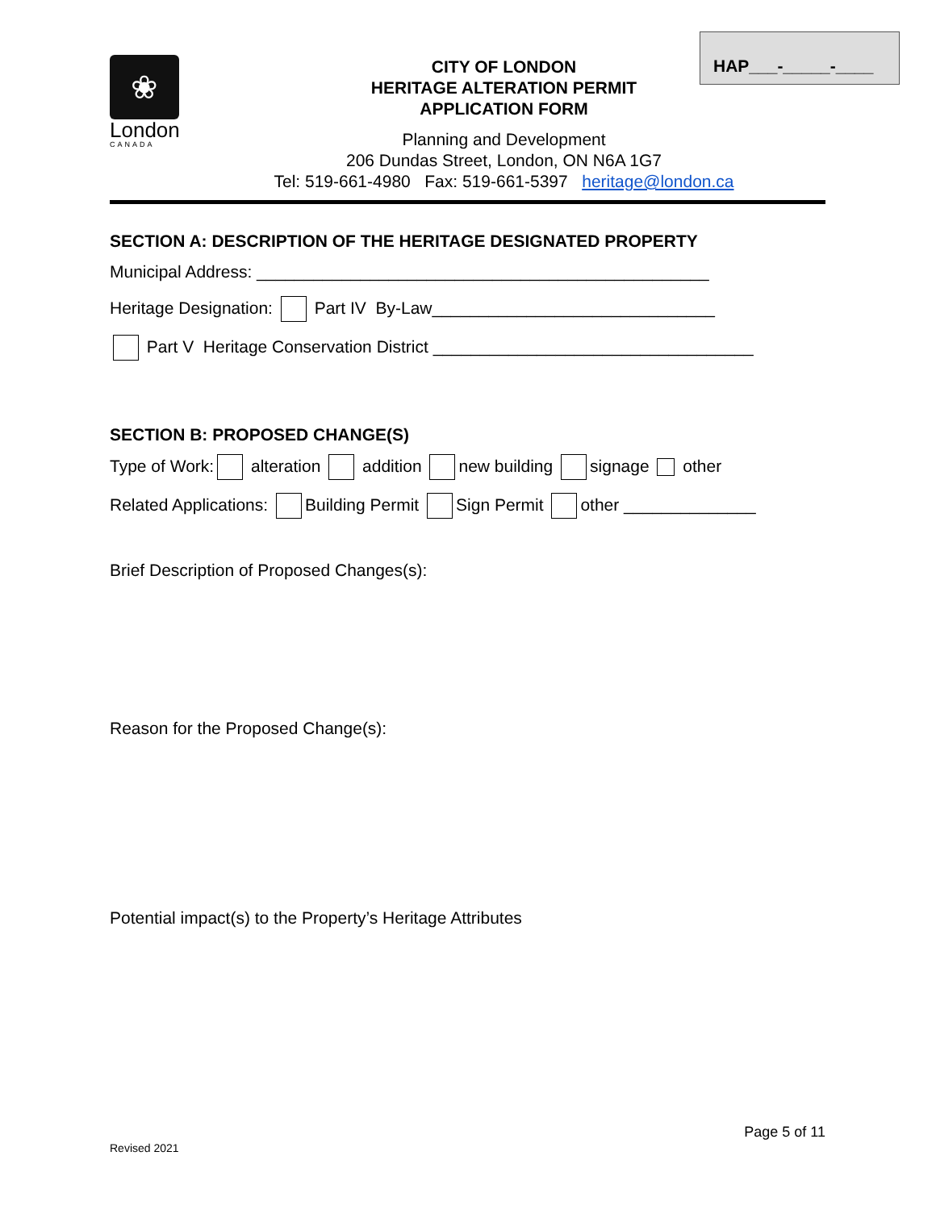❀
London
CANADA
CITY OF LONDON
HERITAGE ALTERATION PERMIT
APPLICATION FORM
Planning and Development
206 Dundas Street, London, ON N6A 1G7
Tel: 519-661-4980 Fax: 519-661-5397 heritage@london.ca
HAP___-_____-____
SECTION A: DESCRIPTION OF THE HERITAGE DESIGNATED PROPERTY
Municipal Address: ________________________________________________
Heritage Designation: Part IV By-Law______________________________
Part V Heritage Conservation District __________________________________
SECTION B: PROPOSED CHANGE(S)
Type of Work: alteration addition new building signage other
Related Applications: Building Permit Sign Permit other ______________
Brief Description of Proposed Changes(s):
Reason for the Proposed Change(s):
Potential impact(s) to the Property’s Heritage Attributes
Page 5 of 11
Revised 2021